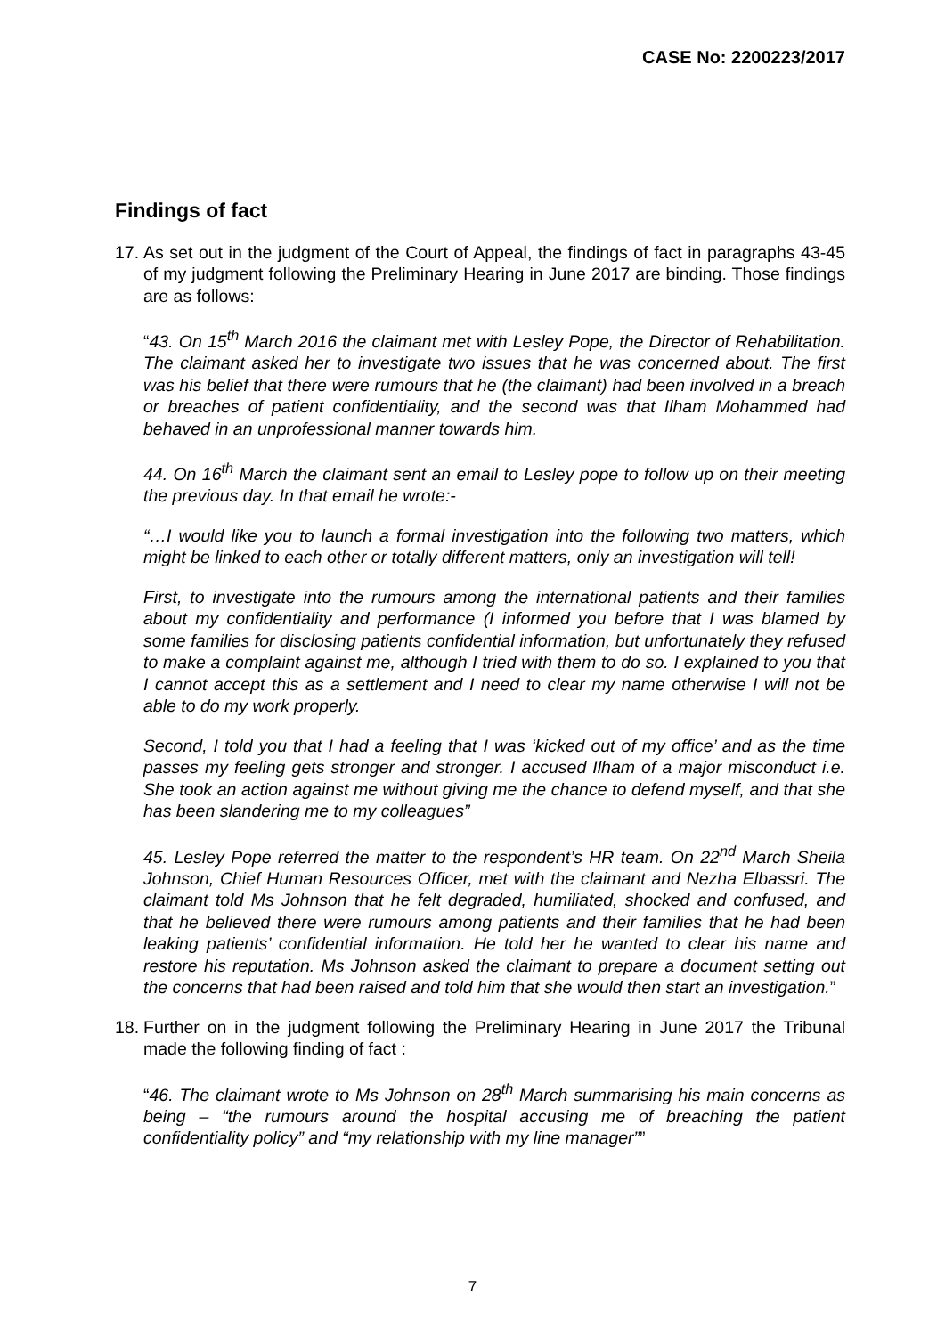CASE No: 2200223/2017
Findings of fact
17.
As set out in the judgment of the Court of Appeal, the findings of fact in paragraphs 43-45 of my judgment following the Preliminary Hearing in June 2017 are binding. Those findings are as follows:
“43. On 15<sup>th</sup> March 2016 the claimant met with Lesley Pope, the Director of Rehabilitation. The claimant asked her to investigate two issues that he was concerned about. The first was his belief that there were rumours that he (the claimant) had been involved in a breach or breaches of patient confidentiality, and the second was that Ilham Mohammed had behaved in an unprofessional manner towards him.
44. On 16<sup>th</sup> March the claimant sent an email to Lesley pope to follow up on their meeting the previous day. In that email he wrote:-
“…I would like you to launch a formal investigation into the following two matters, which might be linked to each other or totally different matters, only an investigation will tell!
First, to investigate into the rumours among the international patients and their families about my confidentiality and performance (I informed you before that I was blamed by some families for disclosing patients confidential information, but unfortunately they refused to make a complaint against me, although I tried with them to do so. I explained to you that I cannot accept this as a settlement and I need to clear my name otherwise I will not be able to do my work properly.
Second, I told you that I had a feeling that I was ‘kicked out of my office’ and as the time passes my feeling gets stronger and stronger. I accused Ilham of a major misconduct i.e. She took an action against me without giving me the chance to defend myself, and that she has been slandering me to my colleagues”
45. Lesley Pope referred the matter to the respondent’s HR team. On 22<sup>nd</sup> March Sheila Johnson, Chief Human Resources Officer, met with the claimant and Nezha Elbassri. The claimant told Ms Johnson that he felt degraded, humiliated, shocked and confused, and that he believed there were rumours among patients and their families that he had been leaking patients’ confidential information. He told her he wanted to clear his name and restore his reputation. Ms Johnson asked the claimant to prepare a document setting out the concerns that had been raised and told him that she would then start an investigation.”
18.
Further on in the judgment following the Preliminary Hearing in June 2017 the Tribunal made the following finding of fact :
“46. The claimant wrote to Ms Johnson on 28<sup>th</sup> March summarising his main concerns as being – “the rumours around the hospital accusing me of breaching the patient confidentiality policy” and “my relationship with my line manager””
7